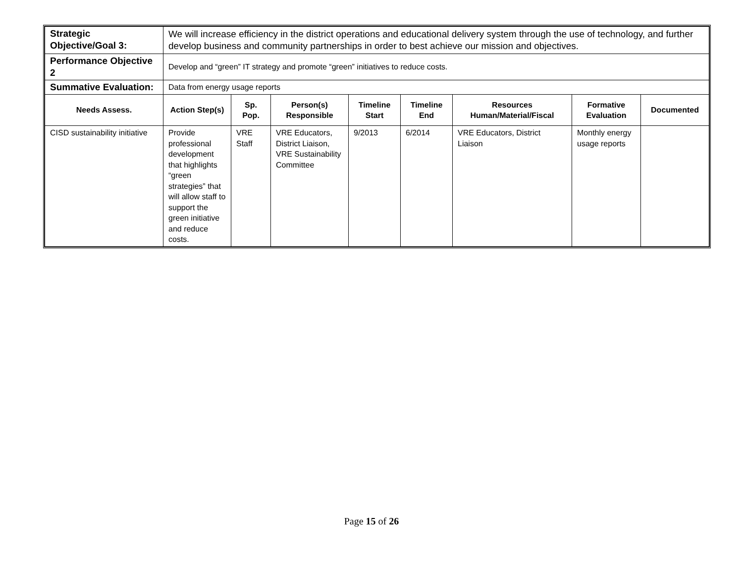| Strategic Objective/Goal 3: | We will increase efficiency in the district operations and educational delivery system through the use of technology, and further develop business and community partnerships in order to best achieve our mission and objectives. | | | | | | | |
| Performance Objective 2 | Develop and “green” IT strategy and promote “green” initiatives to reduce costs. | | | | | | | |
| Summative Evaluation: | Data from energy usage reports | | | | | | | |
| Needs Assess. | Action Step(s) | Sp. Pop. | Person(s) Responsible | Timeline Start | Timeline End | Resources Human/Material/Fiscal | Formative Evaluation | Documented |
| CISD sustainability initiative | Provide professional development that highlights “green strategies” that will allow staff to support the green initiative and reduce costs. | VRE Staff | VRE Educators, District Liaison, VRE Sustainability Committee | 9/2013 | 6/2014 | VRE Educators, District Liaison | Monthly energy usage reports | |
Page 15 of 26